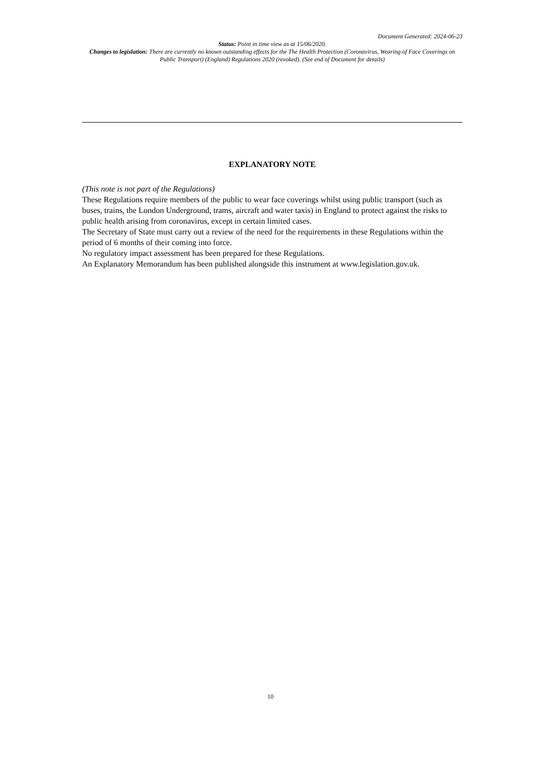Document Generated: 2024-06-23
Status: Point in time view as at 15/06/2020.
Changes to legislation: There are currently no known outstanding effects for the The Health Protection (Coronavirus, Wearing of Face Coverings on Public Transport) (England) Regulations 2020 (revoked). (See end of Document for details)
EXPLANATORY NOTE
(This note is not part of the Regulations)
These Regulations require members of the public to wear face coverings whilst using public transport (such as buses, trains, the London Underground, trams, aircraft and water taxis) in England to protect against the risks to public health arising from coronavirus, except in certain limited cases.
The Secretary of State must carry out a review of the need for the requirements in these Regulations within the period of 6 months of their coming into force.
No regulatory impact assessment has been prepared for these Regulations.
An Explanatory Memorandum has been published alongside this instrument at www.legislation.gov.uk.
10